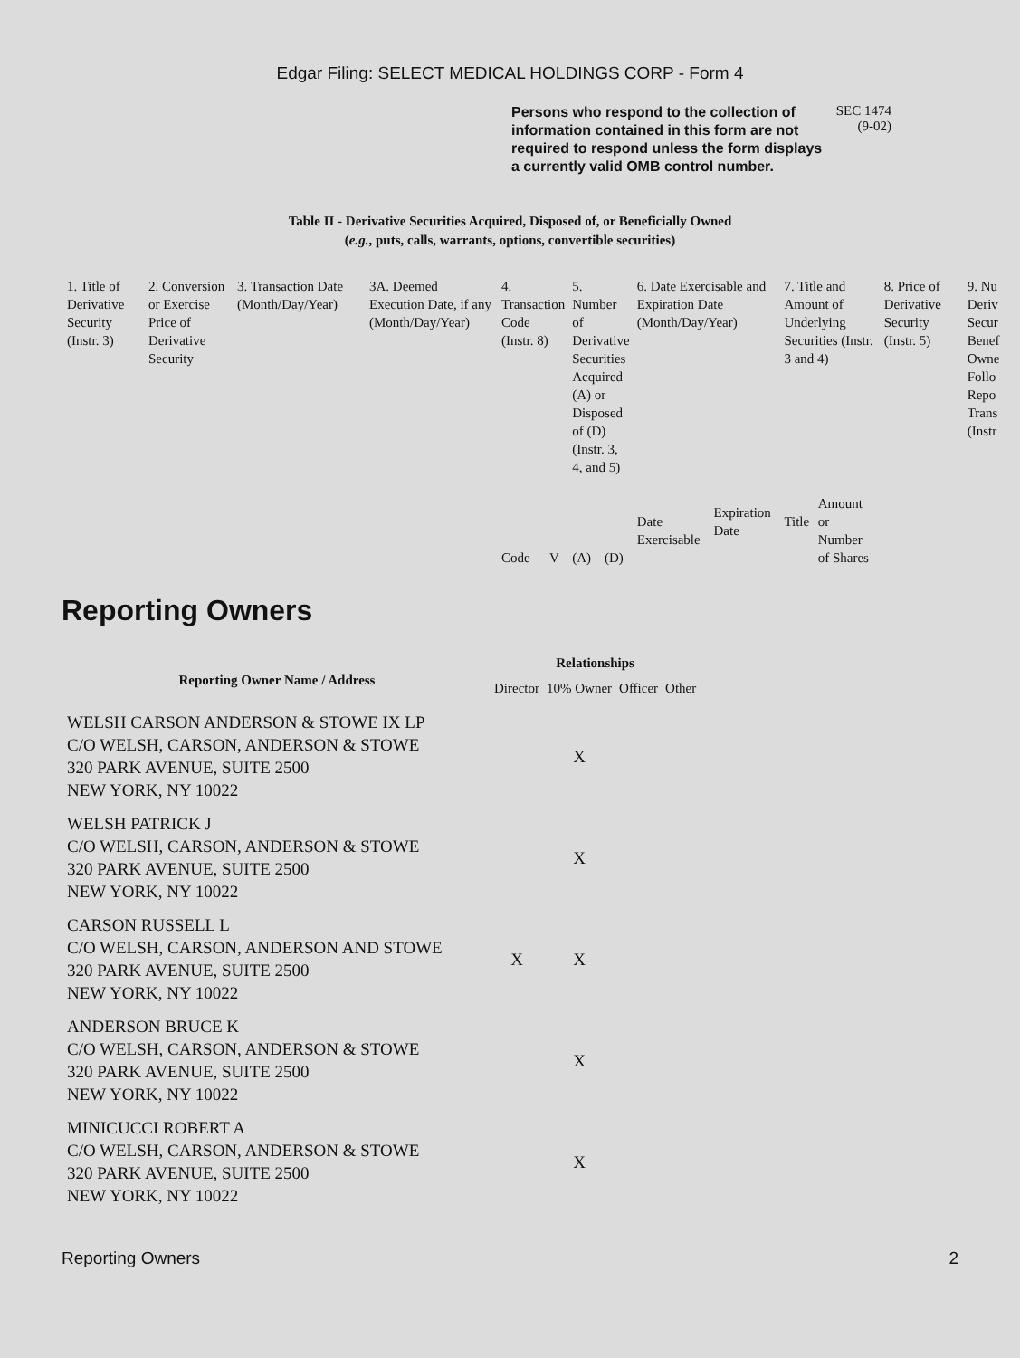Edgar Filing: SELECT MEDICAL HOLDINGS CORP - Form 4
Persons who respond to the collection of information contained in this form are not required to respond unless the form displays a currently valid OMB control number.
SEC 1474
(9-02)
Table II - Derivative Securities Acquired, Disposed of, or Beneficially Owned
(e.g., puts, calls, warrants, options, convertible securities)
| 1. Title of Derivative Security (Instr. 3) | 2. Conversion or Exercise Price of Derivative Security | 3. Transaction Date (Month/Day/Year) | 3A. Deemed Execution Date, if any (Month/Day/Year) | 4. Transaction Code (Instr. 8) | | 5. Number of Derivative Securities Acquired (A) or Disposed of (D) (Instr. 3, 4, and 5) | | 6. Date Exercisable and Expiration Date (Month/Day/Year) | | 7. Title and Amount of Underlying Securities (Instr. 3 and 4) | | 8. Price of Derivative Security (Instr. 5) | 9. Nu Deriv Secur Benef Owne Follo Repo Trans (Instr |
| | | | | Code | V | (A) | (D) | Date Exercisable | Expiration Date | Title | Amount or Number of Shares | | |
Reporting Owners
| Reporting Owner Name / Address | Relationships | | | |
| --- | --- | --- | --- | --- |
| | Director | 10% Owner | Officer | Other |
| WELSH CARSON ANDERSON & STOWE IX LP C/O WELSH, CARSON, ANDERSON & STOWE 320 PARK AVENUE, SUITE 2500 NEW YORK, NY 10022 | | X | | |
| WELSH PATRICK J C/O WELSH, CARSON, ANDERSON & STOWE 320 PARK AVENUE, SUITE 2500 NEW YORK, NY 10022 | | X | | |
| CARSON RUSSELL L C/O WELSH, CARSON, ANDERSON AND STOWE 320 PARK AVENUE, SUITE 2500 NEW YORK, NY 10022 | X | X | | |
| ANDERSON BRUCE K C/O WELSH, CARSON, ANDERSON & STOWE 320 PARK AVENUE, SUITE 2500 NEW YORK, NY 10022 | | X | | |
| MINICUCCI ROBERT A C/O WELSH, CARSON, ANDERSON & STOWE 320 PARK AVENUE, SUITE 2500 NEW YORK, NY 10022 | | X | | |
Reporting Owners 2